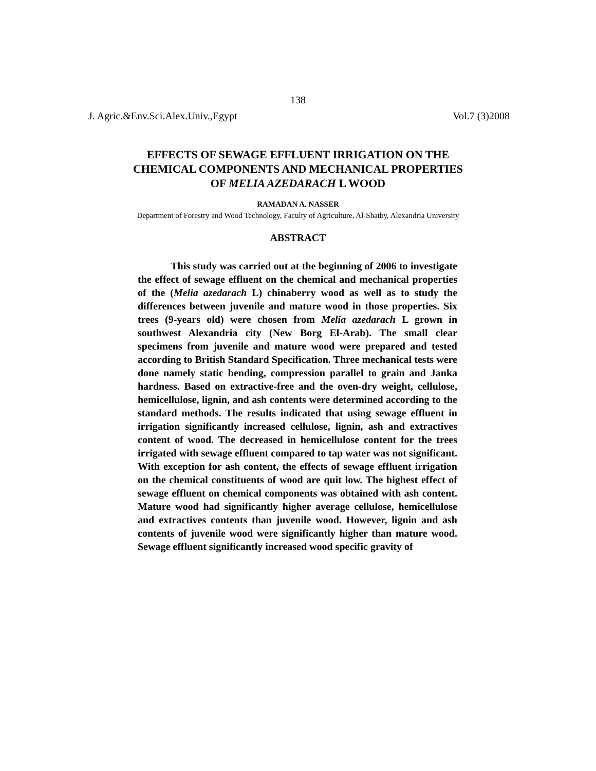138
J. Agric.&Env.Sci.Alex.Univ.,Egypt Vol.7 (3)2008
EFFECTS OF SEWAGE EFFLUENT IRRIGATION ON THE
CHEMICAL COMPONENTS AND MECHANICAL PROPERTIES
OF MELIA AZEDARACH L WOOD
RAMADAN A. NASSER
Department of Forestry and Wood Technology, Faculty of Agriculture, Al-Shatby, Alexandria University
ABSTRACT
This study was carried out at the beginning of 2006 to investigate the effect of sewage effluent on the chemical and mechanical properties of the (Melia azedarach L) chinaberry wood as well as to study the differences between juvenile and mature wood in those properties. Six trees (9-years old) were chosen from Melia azedarach L grown in southwest Alexandria city (New Borg El-Arab). The small clear specimens from juvenile and mature wood were prepared and tested according to British Standard Specification. Three mechanical tests were done namely static bending, compression parallel to grain and Janka hardness. Based on extractive-free and the oven-dry weight, cellulose, hemicellulose, lignin, and ash contents were determined according to the standard methods. The results indicated that using sewage effluent in irrigation significantly increased cellulose, lignin, ash and extractives content of wood. The decreased in hemicellulose content for the trees irrigated with sewage effluent compared to tap water was not significant. With exception for ash content, the effects of sewage effluent irrigation on the chemical constituents of wood are quit low. The highest effect of sewage effluent on chemical components was obtained with ash content. Mature wood had significantly higher average cellulose, hemicellulose and extractives contents than juvenile wood. However, lignin and ash contents of juvenile wood were significantly higher than mature wood. Sewage effluent significantly increased wood specific gravity of